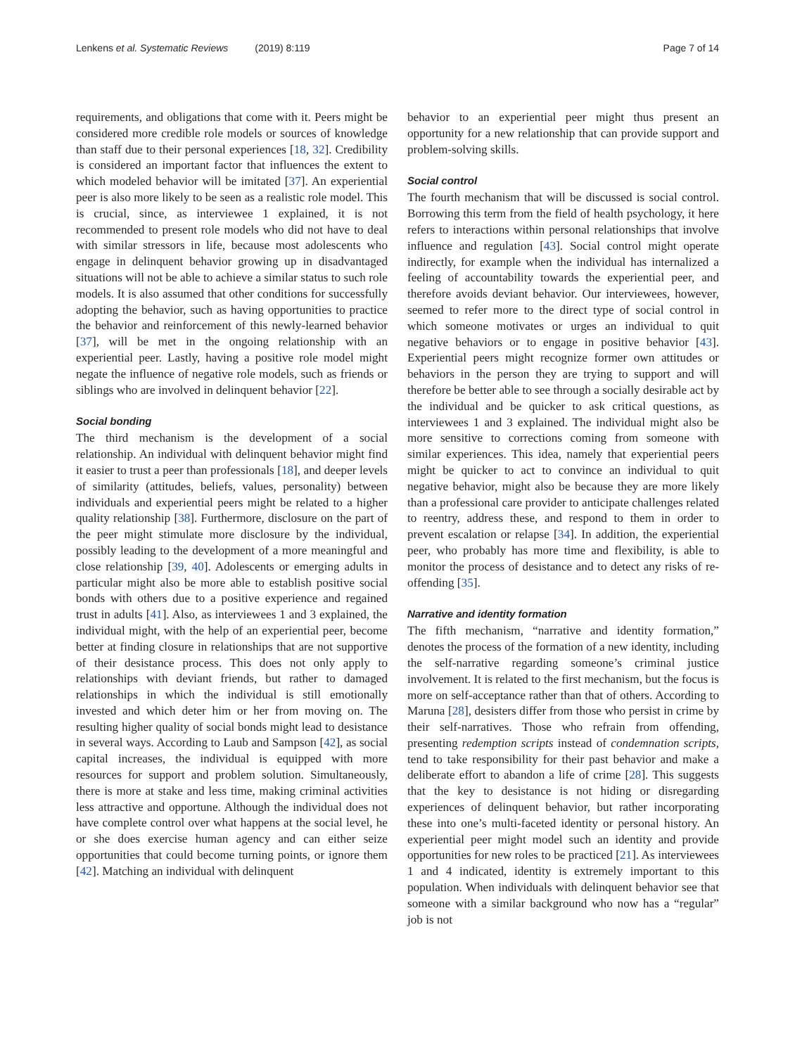Lenkens et al. Systematic Reviews (2019) 8:119
Page 7 of 14
requirements, and obligations that come with it. Peers might be considered more credible role models or sources of knowledge than staff due to their personal experiences [18, 32]. Credibility is considered an important factor that influences the extent to which modeled behavior will be imitated [37]. An experiential peer is also more likely to be seen as a realistic role model. This is crucial, since, as interviewee 1 explained, it is not recommended to present role models who did not have to deal with similar stressors in life, because most adolescents who engage in delinquent behavior growing up in disadvantaged situations will not be able to achieve a similar status to such role models. It is also assumed that other conditions for successfully adopting the behavior, such as having opportunities to practice the behavior and reinforcement of this newly-learned behavior [37], will be met in the ongoing relationship with an experiential peer. Lastly, having a positive role model might negate the influence of negative role models, such as friends or siblings who are involved in delinquent behavior [22].
Social bonding
The third mechanism is the development of a social relationship. An individual with delinquent behavior might find it easier to trust a peer than professionals [18], and deeper levels of similarity (attitudes, beliefs, values, personality) between individuals and experiential peers might be related to a higher quality relationship [38]. Furthermore, disclosure on the part of the peer might stimulate more disclosure by the individual, possibly leading to the development of a more meaningful and close relationship [39, 40]. Adolescents or emerging adults in particular might also be more able to establish positive social bonds with others due to a positive experience and regained trust in adults [41]. Also, as interviewees 1 and 3 explained, the individual might, with the help of an experiential peer, become better at finding closure in relationships that are not supportive of their desistance process. This does not only apply to relationships with deviant friends, but rather to damaged relationships in which the individual is still emotionally invested and which deter him or her from moving on. The resulting higher quality of social bonds might lead to desistance in several ways. According to Laub and Sampson [42], as social capital increases, the individual is equipped with more resources for support and problem solution. Simultaneously, there is more at stake and less time, making criminal activities less attractive and opportune. Although the individual does not have complete control over what happens at the social level, he or she does exercise human agency and can either seize opportunities that could become turning points, or ignore them [42]. Matching an individual with delinquent
behavior to an experiential peer might thus present an opportunity for a new relationship that can provide support and problem-solving skills.
Social control
The fourth mechanism that will be discussed is social control. Borrowing this term from the field of health psychology, it here refers to interactions within personal relationships that involve influence and regulation [43]. Social control might operate indirectly, for example when the individual has internalized a feeling of accountability towards the experiential peer, and therefore avoids deviant behavior. Our interviewees, however, seemed to refer more to the direct type of social control in which someone motivates or urges an individual to quit negative behaviors or to engage in positive behavior [43]. Experiential peers might recognize former own attitudes or behaviors in the person they are trying to support and will therefore be better able to see through a socially desirable act by the individual and be quicker to ask critical questions, as interviewees 1 and 3 explained. The individual might also be more sensitive to corrections coming from someone with similar experiences. This idea, namely that experiential peers might be quicker to act to convince an individual to quit negative behavior, might also be because they are more likely than a professional care provider to anticipate challenges related to reentry, address these, and respond to them in order to prevent escalation or relapse [34]. In addition, the experiential peer, who probably has more time and flexibility, is able to monitor the process of desistance and to detect any risks of re-offending [35].
Narrative and identity formation
The fifth mechanism, “narrative and identity formation,” denotes the process of the formation of a new identity, including the self-narrative regarding someone’s criminal justice involvement. It is related to the first mechanism, but the focus is more on self-acceptance rather than that of others. According to Maruna [28], desisters differ from those who persist in crime by their self-narratives. Those who refrain from offending, presenting redemption scripts instead of condemnation scripts, tend to take responsibility for their past behavior and make a deliberate effort to abandon a life of crime [28]. This suggests that the key to desistance is not hiding or disregarding experiences of delinquent behavior, but rather incorporating these into one’s multi-faceted identity or personal history. An experiential peer might model such an identity and provide opportunities for new roles to be practiced [21]. As interviewees 1 and 4 indicated, identity is extremely important to this population. When individuals with delinquent behavior see that someone with a similar background who now has a “regular” job is not